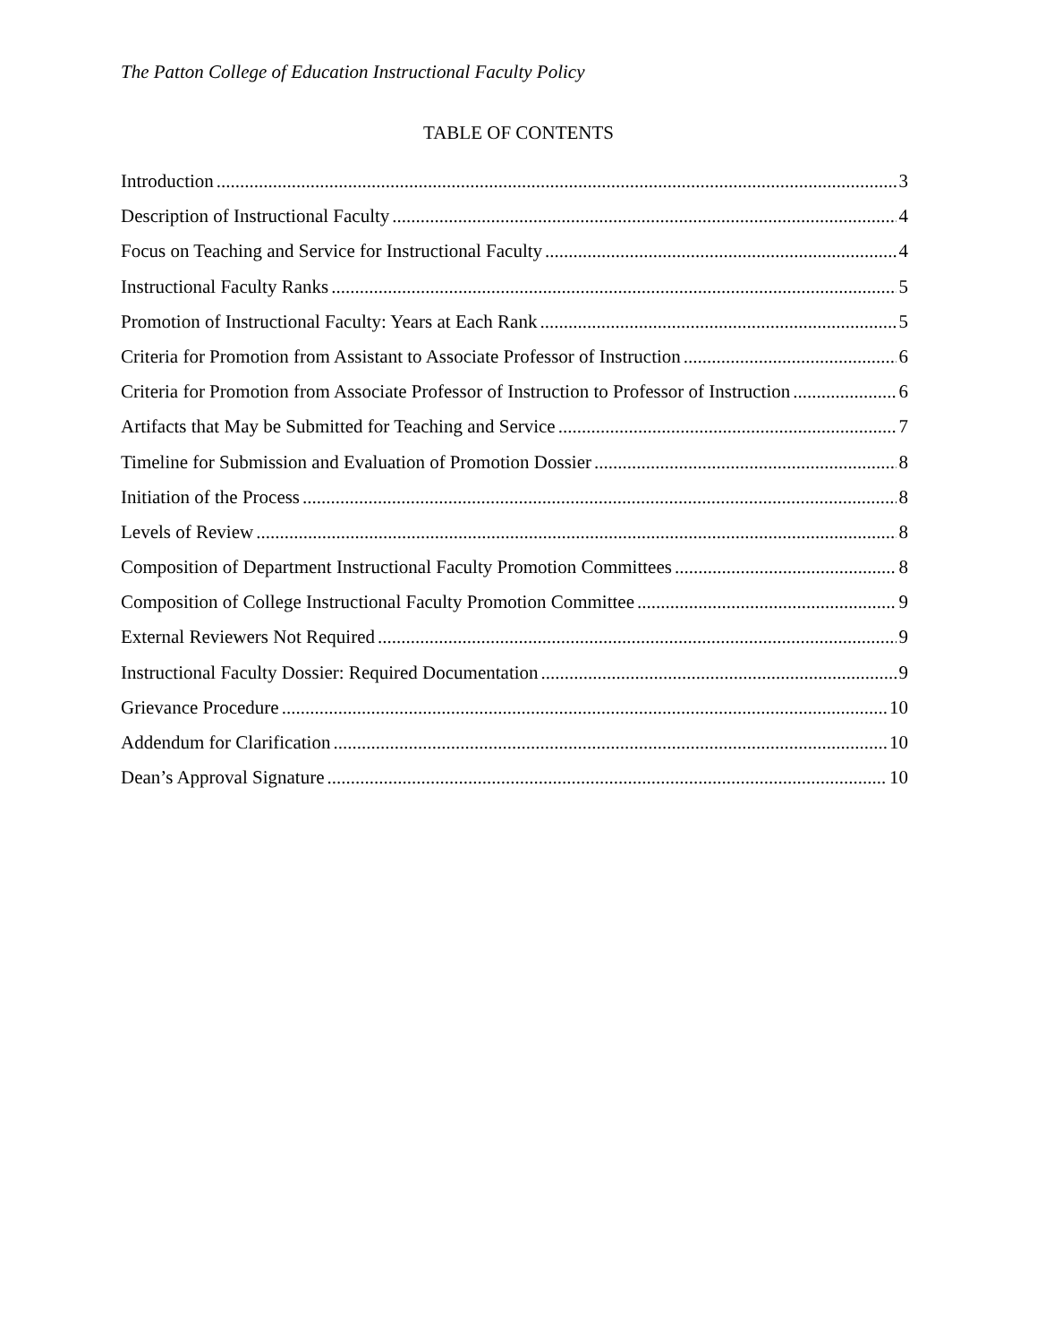The Patton College of Education Instructional Faculty Policy
TABLE OF CONTENTS
Introduction 3
Description of Instructional Faculty 4
Focus on Teaching and Service for Instructional Faculty 4
Instructional Faculty Ranks 5
Promotion of Instructional Faculty: Years at Each Rank 5
Criteria for Promotion from Assistant to Associate Professor of Instruction 6
Criteria for Promotion from Associate Professor of Instruction to Professor of Instruction 6
Artifacts that May be Submitted for Teaching and Service 7
Timeline for Submission and Evaluation of Promotion Dossier 8
Initiation of the Process 8
Levels of Review 8
Composition of Department Instructional Faculty Promotion Committees 8
Composition of College Instructional Faculty Promotion Committee 9
External Reviewers Not Required 9
Instructional Faculty Dossier: Required Documentation 9
Grievance Procedure 10
Addendum for Clarification 10
Dean’s Approval Signature 10